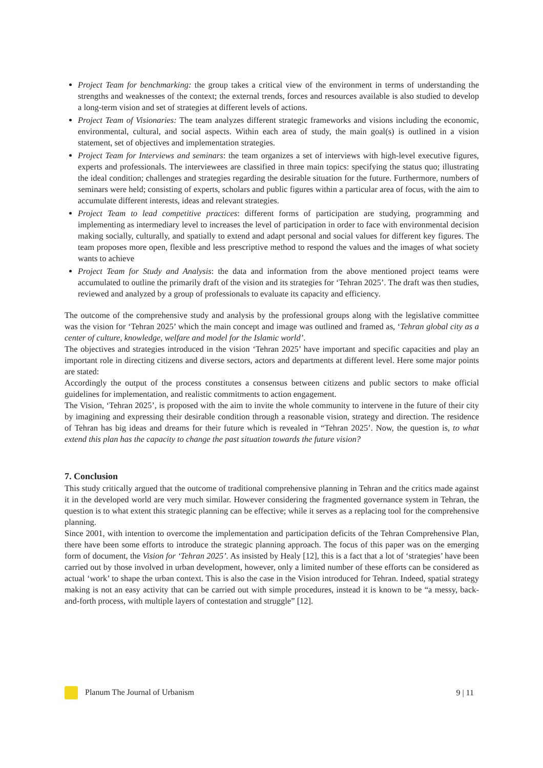Project Team for benchmarking: the group takes a critical view of the environment in terms of understanding the strengths and weaknesses of the context; the external trends, forces and resources available is also studied to develop a long-term vision and set of strategies at different levels of actions.
Project Team of Visionaries: The team analyzes different strategic frameworks and visions including the economic, environmental, cultural, and social aspects. Within each area of study, the main goal(s) is outlined in a vision statement, set of objectives and implementation strategies.
Project Team for Interviews and seminars: the team organizes a set of interviews with high-level executive figures, experts and professionals. The interviewees are classified in three main topics: specifying the status quo; illustrating the ideal condition; challenges and strategies regarding the desirable situation for the future. Furthermore, numbers of seminars were held; consisting of experts, scholars and public figures within a particular area of focus, with the aim to accumulate different interests, ideas and relevant strategies.
Project Team to lead competitive practices: different forms of participation are studying, programming and implementing as intermediary level to increases the level of participation in order to face with environmental decision making socially, culturally, and spatially to extend and adapt personal and social values for different key figures. The team proposes more open, flexible and less prescriptive method to respond the values and the images of what society wants to achieve
Project Team for Study and Analysis: the data and information from the above mentioned project teams were accumulated to outline the primarily draft of the vision and its strategies for ‘Tehran 2025’. The draft was then studies, reviewed and analyzed by a group of professionals to evaluate its capacity and efficiency.
The outcome of the comprehensive study and analysis by the professional groups along with the legislative committee was the vision for ‘Tehran 2025’ which the main concept and image was outlined and framed as, ‘Tehran global city as a center of culture, knowledge, welfare and model for the Islamic world’.
The objectives and strategies introduced in the vision ‘Tehran 2025’ have important and specific capacities and play an important role in directing citizens and diverse sectors, actors and departments at different level. Here some major points are stated:
Accordingly the output of the process constitutes a consensus between citizens and public sectors to make official guidelines for implementation, and realistic commitments to action engagement.
The Vision, ‘Tehran 2025’, is proposed with the aim to invite the whole community to intervene in the future of their city by imagining and expressing their desirable condition through a reasonable vision, strategy and direction. The residence of Tehran has big ideas and dreams for their future which is revealed in “Tehran 2025’. Now, the question is, to what extend this plan has the capacity to change the past situation towards the future vision?
7. Conclusion
This study critically argued that the outcome of traditional comprehensive planning in Tehran and the critics made against it in the developed world are very much similar. However considering the fragmented governance system in Tehran, the question is to what extent this strategic planning can be effective; while it serves as a replacing tool for the comprehensive planning.
Since 2001, with intention to overcome the implementation and participation deficits of the Tehran Comprehensive Plan, there have been some efforts to introduce the strategic planning approach. The focus of this paper was on the emerging form of document, the Vision for ‘Tehran 2025’. As insisted by Healy [12], this is a fact that a lot of ‘strategies’ have been carried out by those involved in urban development, however, only a limited number of these efforts can be considered as actual ‘work’ to shape the urban context. This is also the case in the Vision introduced for Tehran. Indeed, spatial strategy making is not an easy activity that can be carried out with simple procedures, instead it is known to be “a messy, back-and-forth process, with multiple layers of contestation and struggle” [12].
Planum The Journal of Urbanism 9 | 11